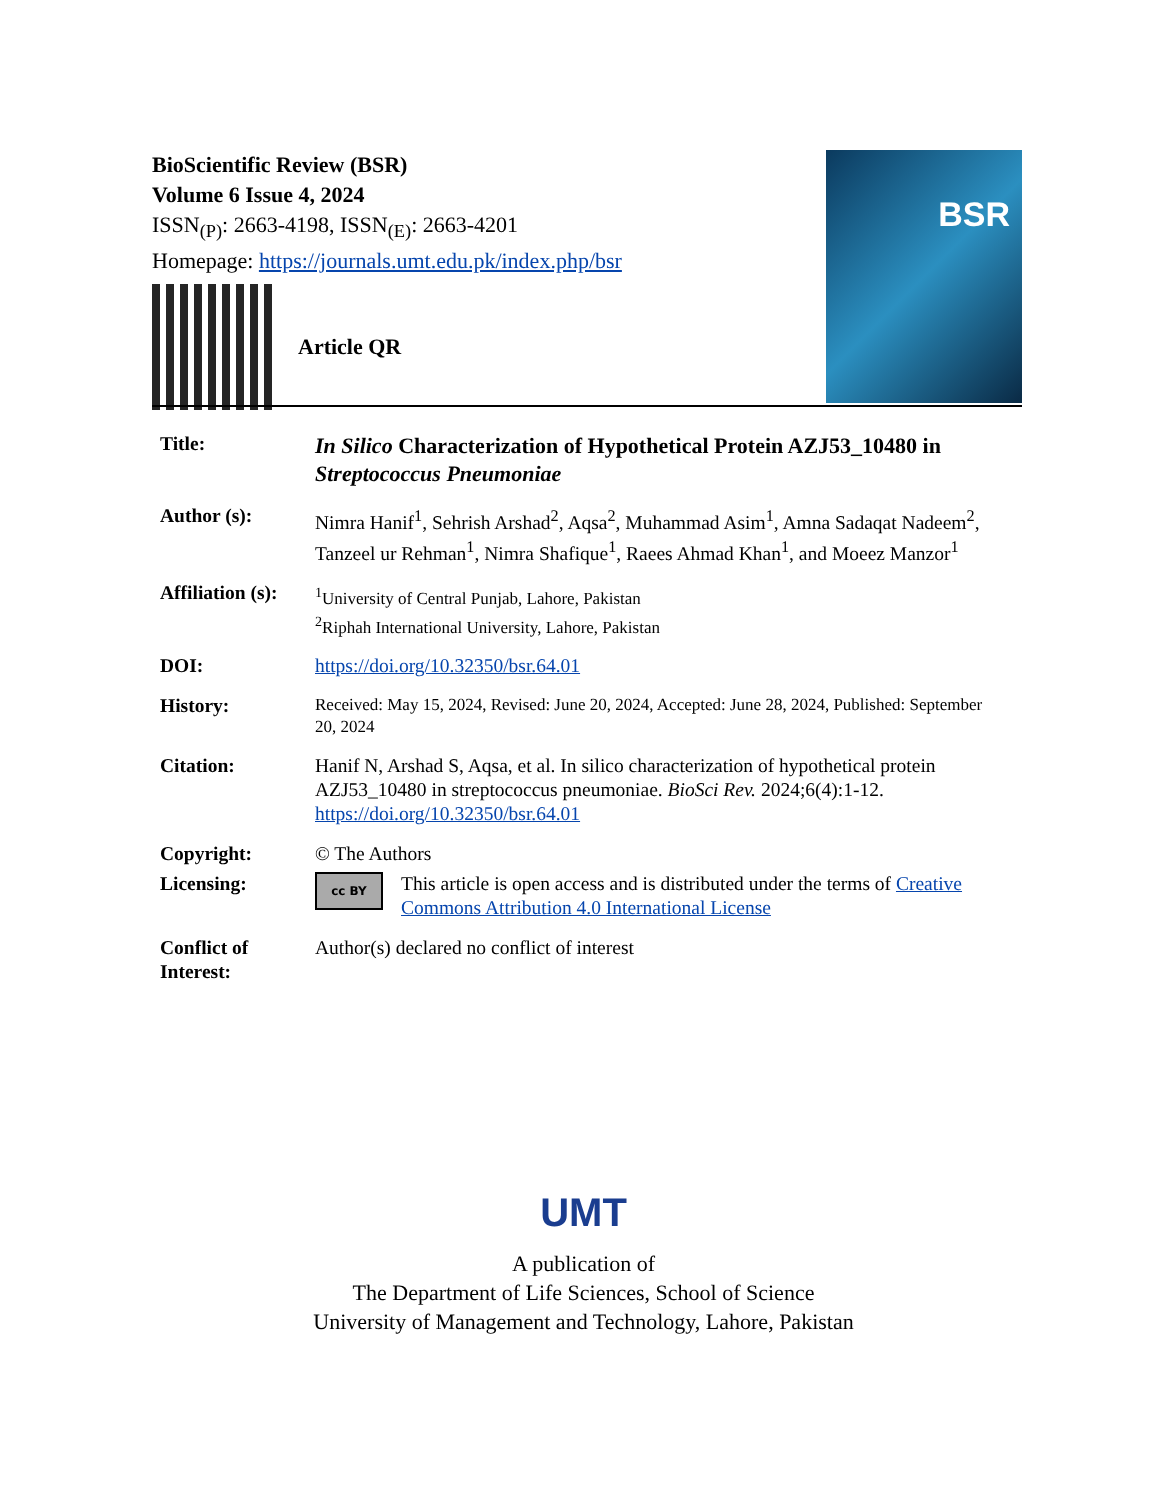BioScientific Review (BSR)
Volume 6 Issue 4, 2024
ISSN<sub>(P)</sub>: 2663-4198, ISSN<sub>(E)</sub>: 2663-4201
Homepage: https://journals.umt.edu.pk/index.php/bsr
Article QR
BSR
| Title: | In Silico Characterization of Hypothetical Protein AZJ53_10480 in Streptococcus Pneumoniae |
| Author (s): | Nimra Hanif<sup>1</sup>, Sehrish Arshad<sup>2</sup>, Aqsa<sup>2</sup>, Muhammad Asim<sup>1</sup>, Amna Sadaqat Nadeem<sup>2</sup>, Tanzeel ur Rehman<sup>1</sup>, Nimra Shafique<sup>1</sup>, Raees Ahmad Khan<sup>1</sup>, and Moeez Manzor<sup>1</sup> |
| Affiliation (s): | <sup>1</sup> University of Central Punjab, Lahore, Pakistan <sup>2</sup> Riphah International University, Lahore, Pakistan |
| DOI: | https://doi.org/10.32350/bsr.64.01 |
| History: | Received: May 15, 2024, Revised: June 20, 2024, Accepted: June 28, 2024, Published: September 20, 2024 |
| Citation: | Hanif N, Arshad S, Aqsa, et al. In silico characterization of hypothetical protein AZJ53_10480 in streptococcus pneumoniae. BioSci Rev. 2024;6(4):1-12. https://doi.org/10.32350/bsr.64.01 |
| Copyright: | © The Authors |
| Licensing: | cc BY This article is open access and is distributed under the terms of Creative Commons Attribution 4.0 International License |
| Conflict of Interest: | Author(s) declared no conflict of interest |
UMT
A publication of
The Department of Life Sciences, School of Science
University of Management and Technology, Lahore, Pakistan